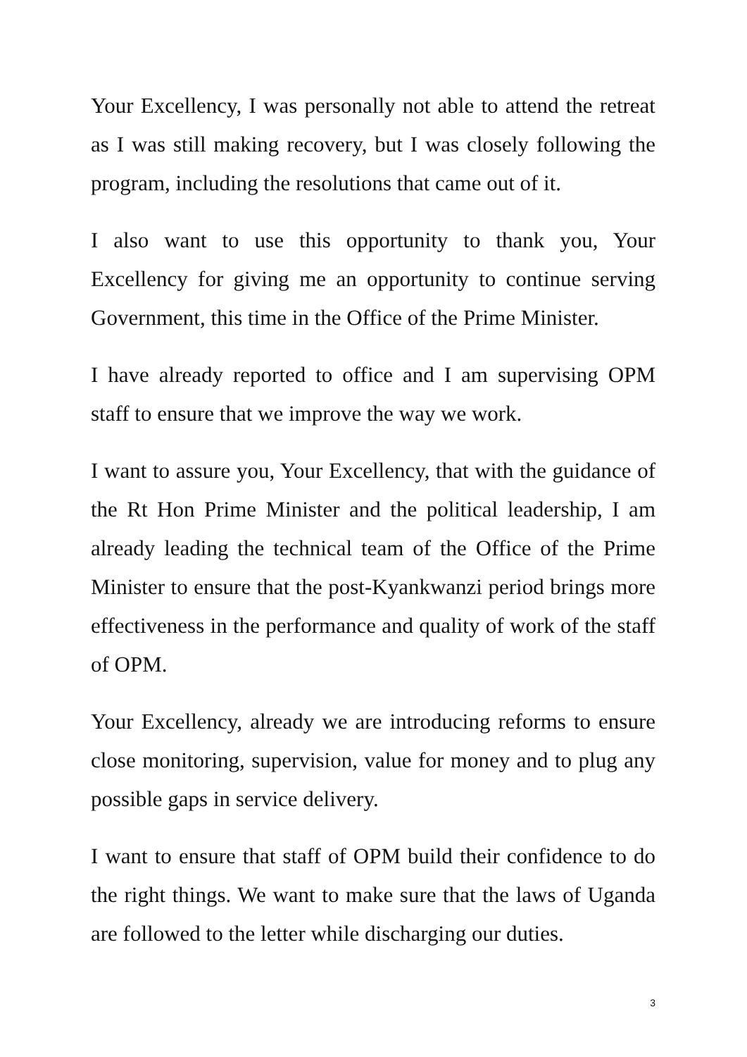Your Excellency, I was personally not able to attend the retreat as I was still making recovery, but I was closely following the program, including the resolutions that came out of it.
I also want to use this opportunity to thank you, Your Excellency for giving me an opportunity to continue serving Government, this time in the Office of the Prime Minister.
I have already reported to office and I am supervising OPM staff to ensure that we improve the way we work.
I want to assure you, Your Excellency, that with the guidance of the Rt Hon Prime Minister and the political leadership, I am already leading the technical team of the Office of the Prime Minister to ensure that the post-Kyankwanzi period brings more effectiveness in the performance and quality of work of the staff of OPM.
Your Excellency, already we are introducing reforms to ensure close monitoring, supervision, value for money and to plug any possible gaps in service delivery.
I want to ensure that staff of OPM build their confidence to do the right things. We want to make sure that the laws of Uganda are followed to the letter while discharging our duties.
3